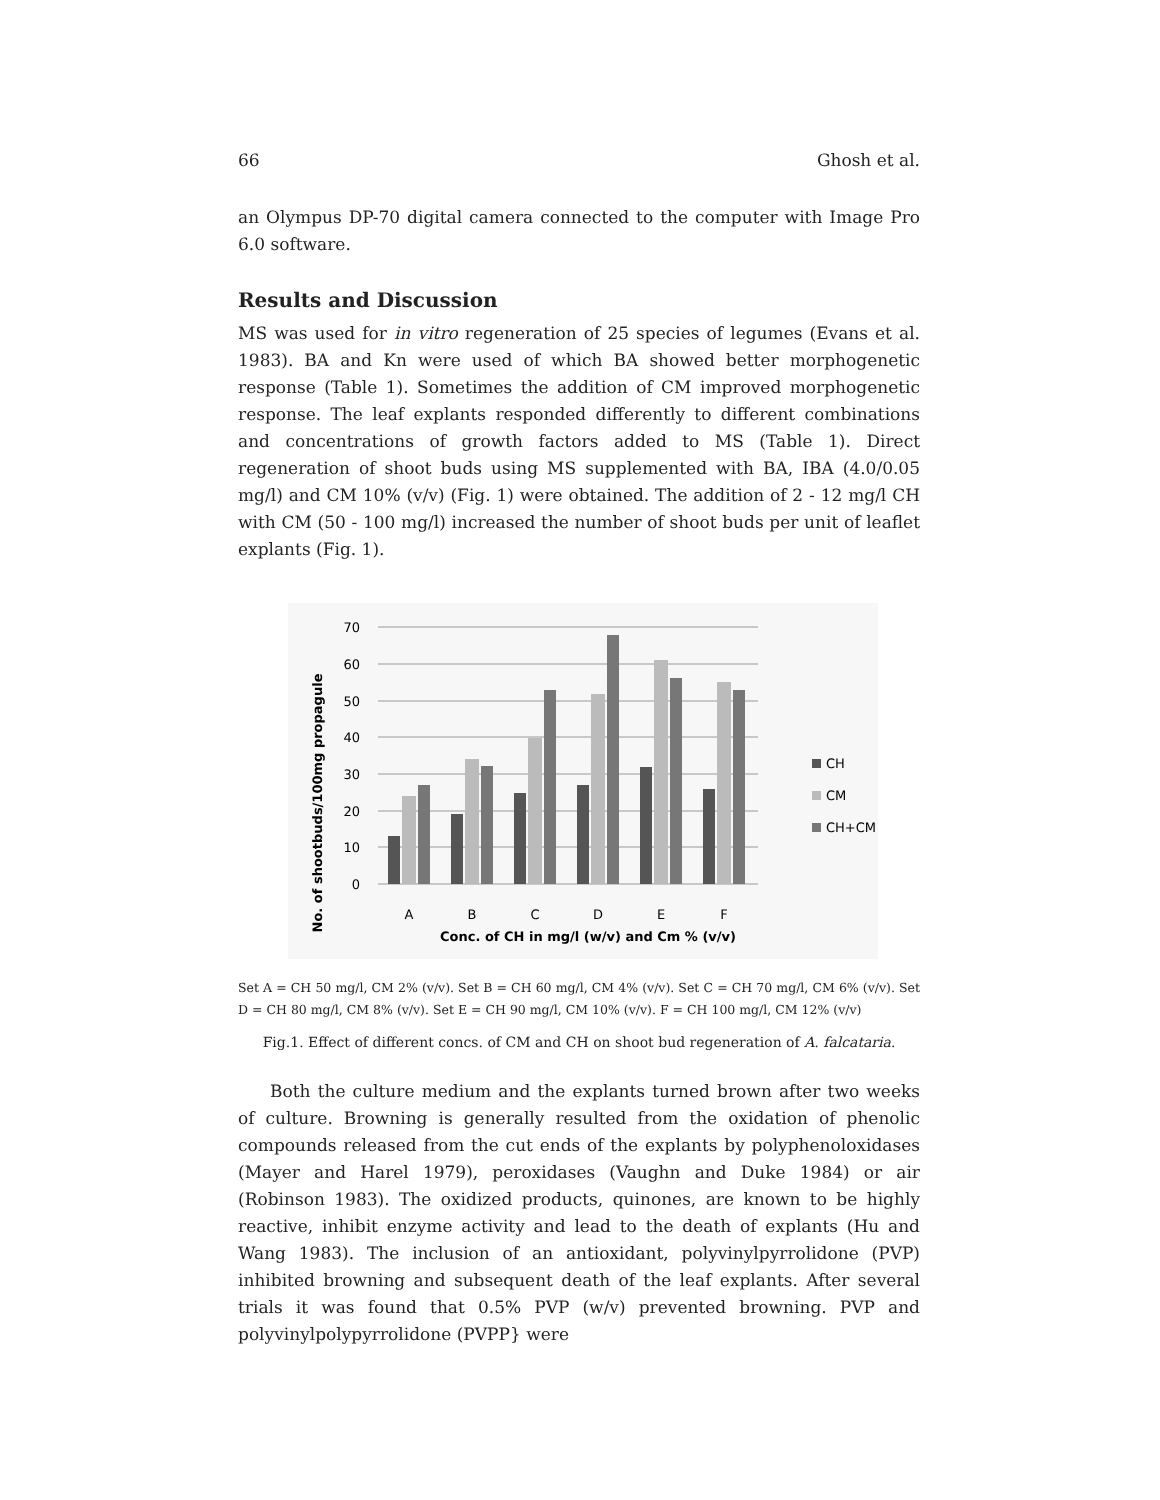66 Ghosh et al.
an Olympus DP-70 digital camera connected to the computer with Image Pro 6.0 software.
Results and Discussion
MS was used for in vitro regeneration of 25 species of legumes (Evans et al. 1983). BA and Kn were used of which BA showed better morphogenetic response (Table 1). Sometimes the addition of CM improved morphogenetic response. The leaf explants responded differently to different combinations and concentrations of growth factors added to MS (Table 1). Direct regeneration of shoot buds using MS supplemented with BA, IBA (4.0/0.05 mg/l) and CM 10% (v/v) (Fig. 1) were obtained. The addition of 2 - 12 mg/l CH with CM (50 - 100 mg/l) increased the number of shoot buds per unit of leaflet explants (Fig. 1).
No. of shootbuds/100mg propagule
70
60
50
40
30
20
10
0
A
B
C
D
E
F
Conc. of CH in mg/l (w/v) and Cm % (v/v)
CH
CM
CH+CM
Set A = CH 50 mg/l, CM 2% (v/v). Set B = CH 60 mg/l, CM 4% (v/v). Set C = CH 70 mg/l, CM 6% (v/v). Set D = CH 80 mg/l, CM 8% (v/v). Set E = CH 90 mg/l, CM 10% (v/v). F = CH 100 mg/l, CM 12% (v/v)
Fig.1. Effect of different concs. of CM and CH on shoot bud regeneration of A. falcataria.
Both the culture medium and the explants turned brown after two weeks of culture. Browning is generally resulted from the oxidation of phenolic compounds released from the cut ends of the explants by polyphenoloxidases (Mayer and Harel 1979), peroxidases (Vaughn and Duke 1984) or air (Robinson 1983). The oxidized products, quinones, are known to be highly reactive, inhibit enzyme activity and lead to the death of explants (Hu and Wang 1983). The inclusion of an antioxidant, polyvinylpyrrolidone (PVP) inhibited browning and subsequent death of the leaf explants. After several trials it was found that 0.5% PVP (w/v) prevented browning. PVP and polyvinylpolypyrrolidone (PVPP} were